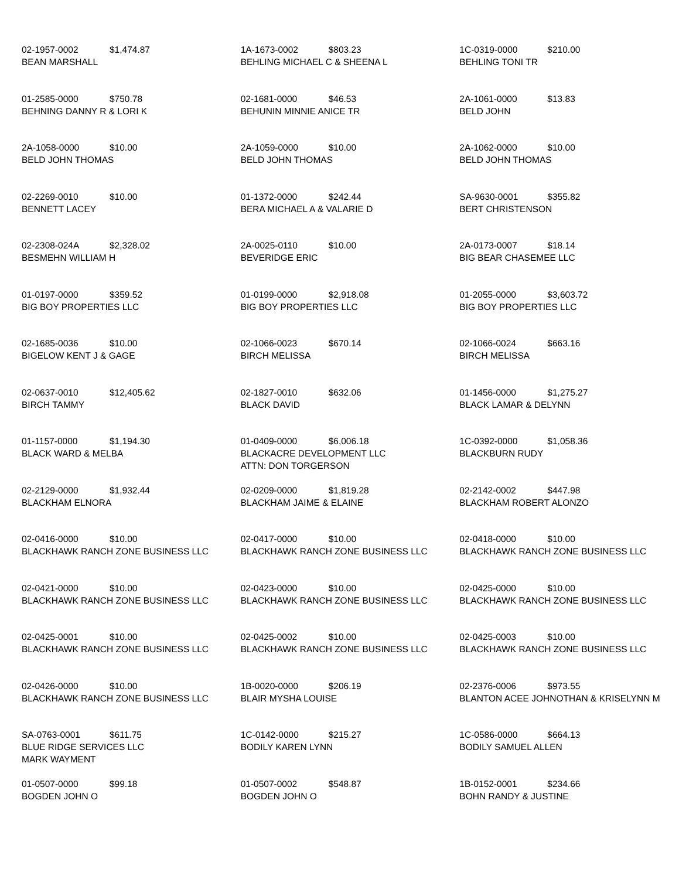| 02-1957-0002 $1,474.87 BEAN MARSHALL | 1A-1673-0002 $803.23 BEHLING MICHAEL C & SHEENA L | 1C-0319-0000 $210.00 BEHLING TONI TR |
| 01-2585-0000 $750.78 BEHNING DANNY R & LORI K | 02-1681-0000 $46.53 BEHUNIN MINNIE ANICE TR | 2A-1061-0000 $13.83 BELD JOHN |
| 2A-1058-0000 $10.00 BELD JOHN THOMAS | 2A-1059-0000 $10.00 BELD JOHN THOMAS | 2A-1062-0000 $10.00 BELD JOHN THOMAS |
| 02-2269-0010 $10.00 BENNETT LACEY | 01-1372-0000 $242.44 BERA MICHAEL A & VALARIE D | SA-9630-0001 $355.82 BERT CHRISTENSON |
| 02-2308-024A $2,328.02 BESMEHN WILLIAM H | 2A-0025-0110 $10.00 BEVERIDGE ERIC | 2A-0173-0007 $18.14 BIG BEAR CHASEMEE LLC |
| 01-0197-0000 $359.52 BIG BOY PROPERTIES LLC | 01-0199-0000 $2,918.08 BIG BOY PROPERTIES LLC | 01-2055-0000 $3,603.72 BIG BOY PROPERTIES LLC |
| 02-1685-0036 $10.00 BIGELOW KENT J & GAGE | 02-1066-0023 $670.14 BIRCH MELISSA | 02-1066-0024 $663.16 BIRCH MELISSA |
| 02-0637-0010 $12,405.62 BIRCH TAMMY | 02-1827-0010 $632.06 BLACK DAVID | 01-1456-0000 $1,275.27 BLACK LAMAR & DELYNN |
| 01-1157-0000 $1,194.30 BLACK WARD & MELBA | 01-0409-0000 $6,006.18 BLACKACRE DEVELOPMENT LLC ATTN: DON TORGERSON | 1C-0392-0000 $1,058.36 BLACKBURN RUDY |
| 02-2129-0000 $1,932.44 BLACKHAM ELNORA | 02-0209-0000 $1,819.28 BLACKHAM JAIME & ELAINE | 02-2142-0002 $447.98 BLACKHAM ROBERT ALONZO |
| 02-0416-0000 $10.00 BLACKHAWK RANCH ZONE BUSINESS LLC | 02-0417-0000 $10.00 BLACKHAWK RANCH ZONE BUSINESS LLC | 02-0418-0000 $10.00 BLACKHAWK RANCH ZONE BUSINESS LLC |
| 02-0421-0000 $10.00 BLACKHAWK RANCH ZONE BUSINESS LLC | 02-0423-0000 $10.00 BLACKHAWK RANCH ZONE BUSINESS LLC | 02-0425-0000 $10.00 BLACKHAWK RANCH ZONE BUSINESS LLC |
| 02-0425-0001 $10.00 BLACKHAWK RANCH ZONE BUSINESS LLC | 02-0425-0002 $10.00 BLACKHAWK RANCH ZONE BUSINESS LLC | 02-0425-0003 $10.00 BLACKHAWK RANCH ZONE BUSINESS LLC |
| 02-0426-0000 $10.00 BLACKHAWK RANCH ZONE BUSINESS LLC | 1B-0020-0000 $206.19 BLAIR MYSHA LOUISE | 02-2376-0006 $973.55 BLANTON ACEE JOHNOTHAN & KRISELYNN M |
| SA-0763-0001 $611.75 BLUE RIDGE SERVICES LLC MARK WAYMENT | 1C-0142-0000 $215.27 BODILY KAREN LYNN | 1C-0586-0000 $664.13 BODILY SAMUEL ALLEN |
| 01-0507-0000 $99.18 BOGDEN JOHN O | 01-0507-0002 $548.87 BOGDEN JOHN O | 1B-0152-0001 $234.66 BOHN RANDY & JUSTINE |